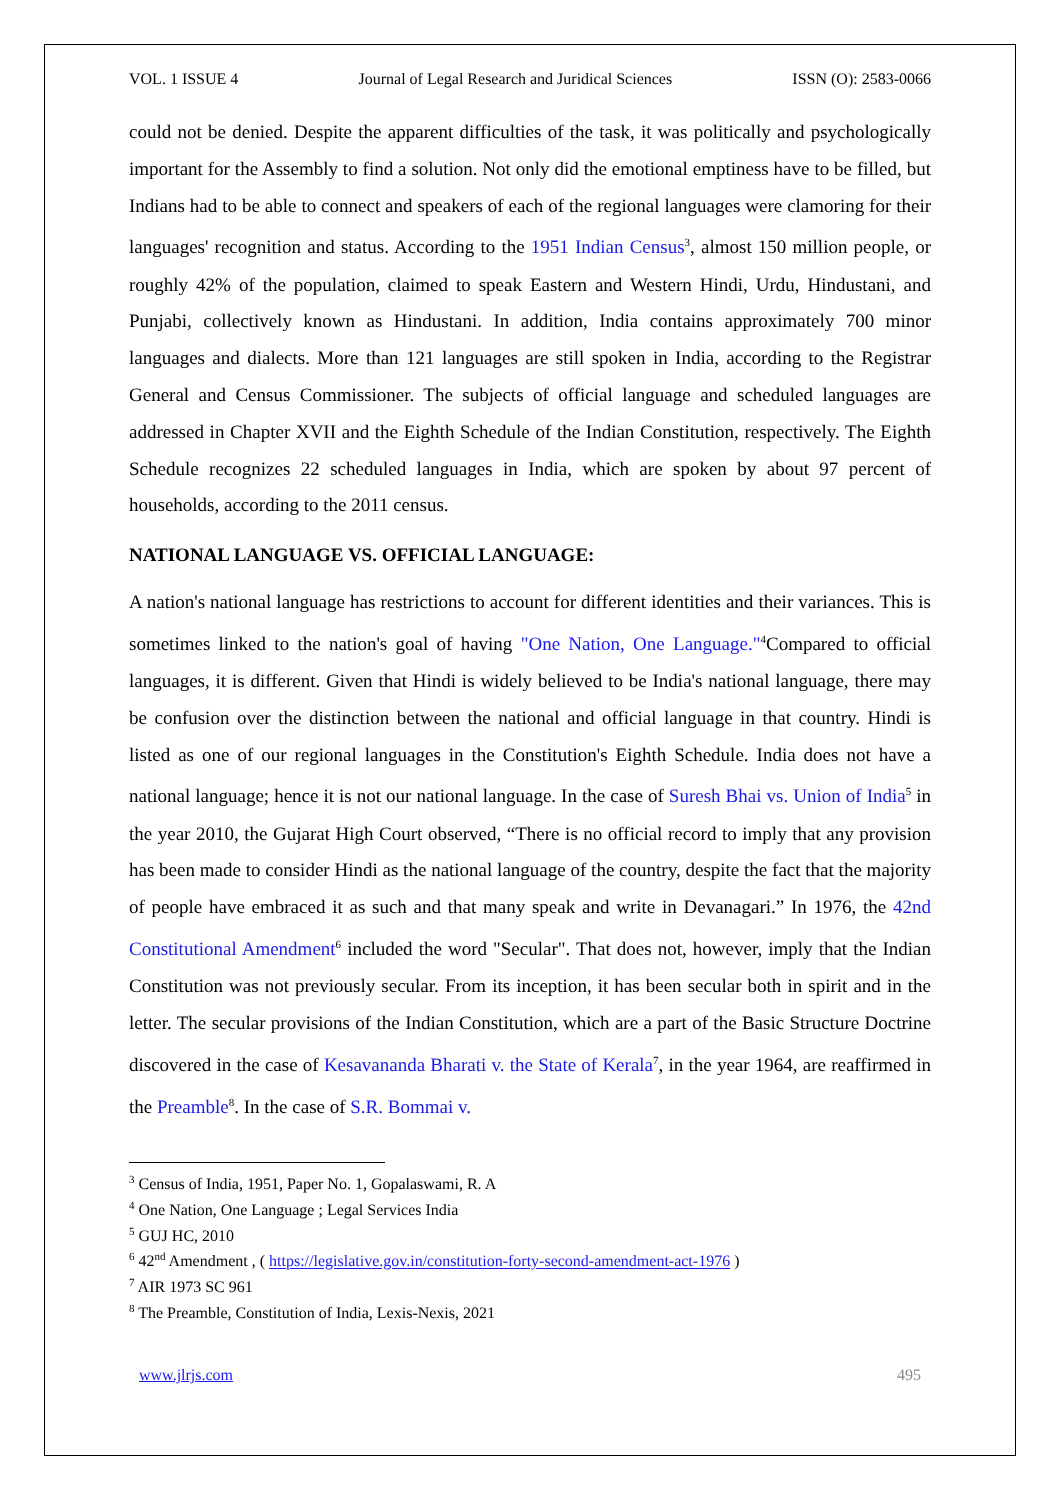VOL. 1 ISSUE 4 Journal of Legal Research and Juridical Sciences ISSN (O): 2583-0066
could not be denied. Despite the apparent difficulties of the task, it was politically and psychologically important for the Assembly to find a solution. Not only did the emotional emptiness have to be filled, but Indians had to be able to connect and speakers of each of the regional languages were clamoring for their languages' recognition and status. According to the 1951 Indian Census<sup>3</sup>, almost 150 million people, or roughly 42% of the population, claimed to speak Eastern and Western Hindi, Urdu, Hindustani, and Punjabi, collectively known as Hindustani. In addition, India contains approximately 700 minor languages and dialects. More than 121 languages are still spoken in India, according to the Registrar General and Census Commissioner. The subjects of official language and scheduled languages are addressed in Chapter XVII and the Eighth Schedule of the Indian Constitution, respectively. The Eighth Schedule recognizes 22 scheduled languages in India, which are spoken by about 97 percent of households, according to the 2011 census.
NATIONAL LANGUAGE VS. OFFICIAL LANGUAGE:
A nation's national language has restrictions to account for different identities and their variances. This is sometimes linked to the nation's goal of having "One Nation, One Language."<sup>4</sup>Compared to official languages, it is different. Given that Hindi is widely believed to be India's national language, there may be confusion over the distinction between the national and official language in that country. Hindi is listed as one of our regional languages in the Constitution's Eighth Schedule. India does not have a national language; hence it is not our national language. In the case of Suresh Bhai vs. Union of India<sup>5</sup> in the year 2010, the Gujarat High Court observed, “There is no official record to imply that any provision has been made to consider Hindi as the national language of the country, despite the fact that the majority of people have embraced it as such and that many speak and write in Devanagari.” In 1976, the 42nd Constitutional Amendment<sup>6</sup> included the word "Secular". That does not, however, imply that the Indian Constitution was not previously secular. From its inception, it has been secular both in spirit and in the letter. The secular provisions of the Indian Constitution, which are a part of the Basic Structure Doctrine discovered in the case of Kesavananda Bharati v. the State of Kerala<sup>7</sup>, in the year 1964, are reaffirmed in the Preamble<sup>8</sup>. In the case of S.R. Bommai v.
<sup>3</sup> Census of India, 1951, Paper No. 1, Gopalaswami, R. A
<sup>4</sup> One Nation, One Language ; Legal Services India
<sup>5</sup> GUJ HC, 2010
<sup>6</sup> 42<sup>nd</sup> Amendment , ( https://legislative.gov.in/constitution-forty-second-amendment-act-1976 )
<sup>7</sup> AIR 1973 SC 961
<sup>8</sup> The Preamble, Constitution of India, Lexis-Nexis, 2021
www.jlrjs.com 495